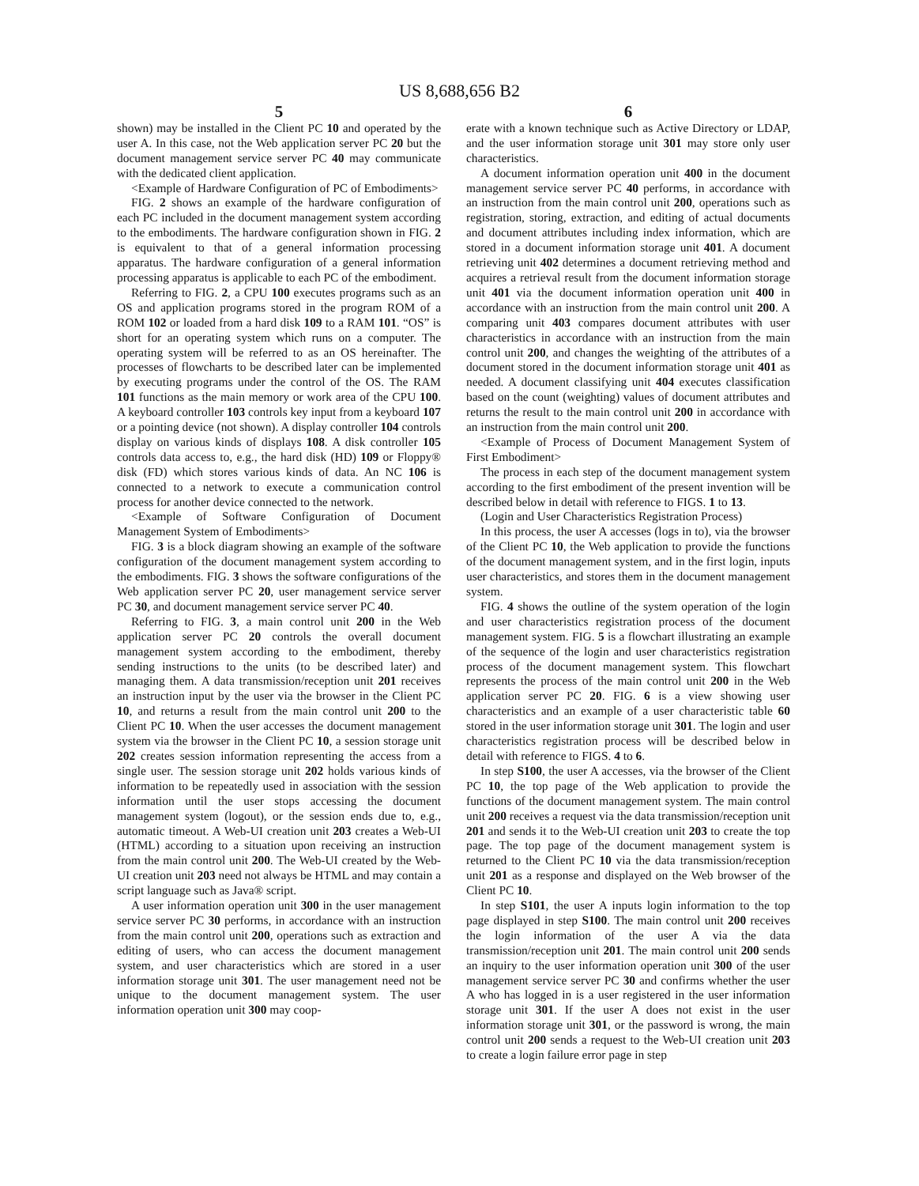US 8,688,656 B2
5
shown) may be installed in the Client PC 10 and operated by the user A. In this case, not the Web application server PC 20 but the document management service server PC 40 may communicate with the dedicated client application.
<Example of Hardware Configuration of PC of Embodiments>
FIG. 2 shows an example of the hardware configuration of each PC included in the document management system according to the embodiments. The hardware configuration shown in FIG. 2 is equivalent to that of a general information processing apparatus. The hardware configuration of a general information processing apparatus is applicable to each PC of the embodiment.
Referring to FIG. 2, a CPU 100 executes programs such as an OS and application programs stored in the program ROM of a ROM 102 or loaded from a hard disk 109 to a RAM 101. “OS” is short for an operating system which runs on a computer. The operating system will be referred to as an OS hereinafter. The processes of flowcharts to be described later can be implemented by executing programs under the control of the OS. The RAM 101 functions as the main memory or work area of the CPU 100. A keyboard controller 103 controls key input from a keyboard 107 or a pointing device (not shown). A display controller 104 controls display on various kinds of displays 108. A disk controller 105 controls data access to, e.g., the hard disk (HD) 109 or Floppy® disk (FD) which stores various kinds of data. An NC 106 is connected to a network to execute a communication control process for another device connected to the network.
<Example of Software Configuration of Document Management System of Embodiments>
FIG. 3 is a block diagram showing an example of the software configuration of the document management system according to the embodiments. FIG. 3 shows the software configurations of the Web application server PC 20, user management service server PC 30, and document management service server PC 40.
Referring to FIG. 3, a main control unit 200 in the Web application server PC 20 controls the overall document management system according to the embodiment, thereby sending instructions to the units (to be described later) and managing them. A data transmission/reception unit 201 receives an instruction input by the user via the browser in the Client PC 10, and returns a result from the main control unit 200 to the Client PC 10. When the user accesses the document management system via the browser in the Client PC 10, a session storage unit 202 creates session information representing the access from a single user. The session storage unit 202 holds various kinds of information to be repeatedly used in association with the session information until the user stops accessing the document management system (logout), or the session ends due to, e.g., automatic timeout. A Web-UI creation unit 203 creates a Web-UI (HTML) according to a situation upon receiving an instruction from the main control unit 200. The Web-UI created by the Web-UI creation unit 203 need not always be HTML and may contain a script language such as Java® script.
A user information operation unit 300 in the user management service server PC 30 performs, in accordance with an instruction from the main control unit 200, operations such as extraction and editing of users, who can access the document management system, and user characteristics which are stored in a user information storage unit 301. The user management need not be unique to the document management system. The user information operation unit 300 may coop-
6
erate with a known technique such as Active Directory or LDAP, and the user information storage unit 301 may store only user characteristics.
A document information operation unit 400 in the document management service server PC 40 performs, in accordance with an instruction from the main control unit 200, operations such as registration, storing, extraction, and editing of actual documents and document attributes including index information, which are stored in a document information storage unit 401. A document retrieving unit 402 determines a document retrieving method and acquires a retrieval result from the document information storage unit 401 via the document information operation unit 400 in accordance with an instruction from the main control unit 200. A comparing unit 403 compares document attributes with user characteristics in accordance with an instruction from the main control unit 200, and changes the weighting of the attributes of a document stored in the document information storage unit 401 as needed. A document classifying unit 404 executes classification based on the count (weighting) values of document attributes and returns the result to the main control unit 200 in accordance with an instruction from the main control unit 200.
<Example of Process of Document Management System of First Embodiment>
The process in each step of the document management system according to the first embodiment of the present invention will be described below in detail with reference to FIGS. 1 to 13.
(Login and User Characteristics Registration Process)
In this process, the user A accesses (logs in to), via the browser of the Client PC 10, the Web application to provide the functions of the document management system, and in the first login, inputs user characteristics, and stores them in the document management system.
FIG. 4 shows the outline of the system operation of the login and user characteristics registration process of the document management system. FIG. 5 is a flowchart illustrating an example of the sequence of the login and user characteristics registration process of the document management system. This flowchart represents the process of the main control unit 200 in the Web application server PC 20. FIG. 6 is a view showing user characteristics and an example of a user characteristic table 60 stored in the user information storage unit 301. The login and user characteristics registration process will be described below in detail with reference to FIGS. 4 to 6.
In step S100, the user A accesses, via the browser of the Client PC 10, the top page of the Web application to provide the functions of the document management system. The main control unit 200 receives a request via the data transmission/reception unit 201 and sends it to the Web-UI creation unit 203 to create the top page. The top page of the document management system is returned to the Client PC 10 via the data transmission/reception unit 201 as a response and displayed on the Web browser of the Client PC 10.
In step S101, the user A inputs login information to the top page displayed in step S100. The main control unit 200 receives the login information of the user A via the data transmission/reception unit 201. The main control unit 200 sends an inquiry to the user information operation unit 300 of the user management service server PC 30 and confirms whether the user A who has logged in is a user registered in the user information storage unit 301. If the user A does not exist in the user information storage unit 301, or the password is wrong, the main control unit 200 sends a request to the Web-UI creation unit 203 to create a login failure error page in step